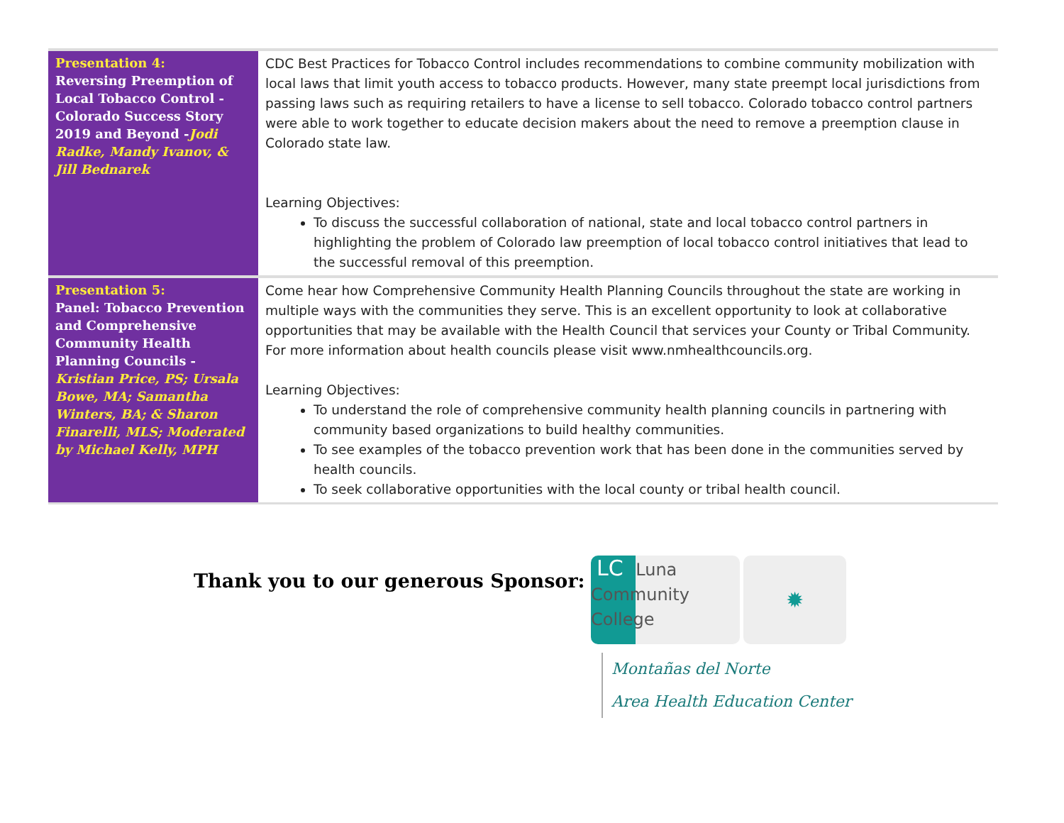| Presentation 4: Reversing Preemption of Local Tobacco Control - Colorado Success Story 2019 and Beyond - Jodi Radke, Mandy Ivanov, & Jill Bednarek | CDC Best Practices for Tobacco Control includes recommendations to combine community mobilization with local laws that limit youth access to tobacco products. However, many state preempt local jurisdictions from passing laws such as requiring retailers to have a license to sell tobacco. Colorado tobacco control partners were able to work together to educate decision makers about the need to remove a preemption clause in Colorado state law. Learning Objectives: To discuss the successful collaboration of national, state and local tobacco control partners in highlighting the problem of Colorado law preemption of local tobacco control initiatives that lead to the successful removal of this preemption. |
| Presentation 5: Panel: Tobacco Prevention and Comprehensive Community Health Planning Councils - Kristian Price, PS; Ursala Bowe, MA; Samantha Winters, BA; & Sharon Finarelli, MLS; Moderated by Michael Kelly, MPH | Come hear how Comprehensive Community Health Planning Councils throughout the state are working in multiple ways with the communities they serve. This is an excellent opportunity to look at collaborative opportunities that may be available with the Health Council that services your County or Tribal Community. For more information about health councils please visit www.nmhealthcouncils.org. Learning Objectives: To understand the role of comprehensive community health planning councils in partnering with community based organizations to build healthy communities. To see examples of the tobacco prevention work that has been done in the communities served by health councils. To seek collaborative opportunities with the local county or tribal health council. |
Thank you to our generous Sponsor:
LC Luna Community College
✹
Montañas del Norte
Area Health Education Center